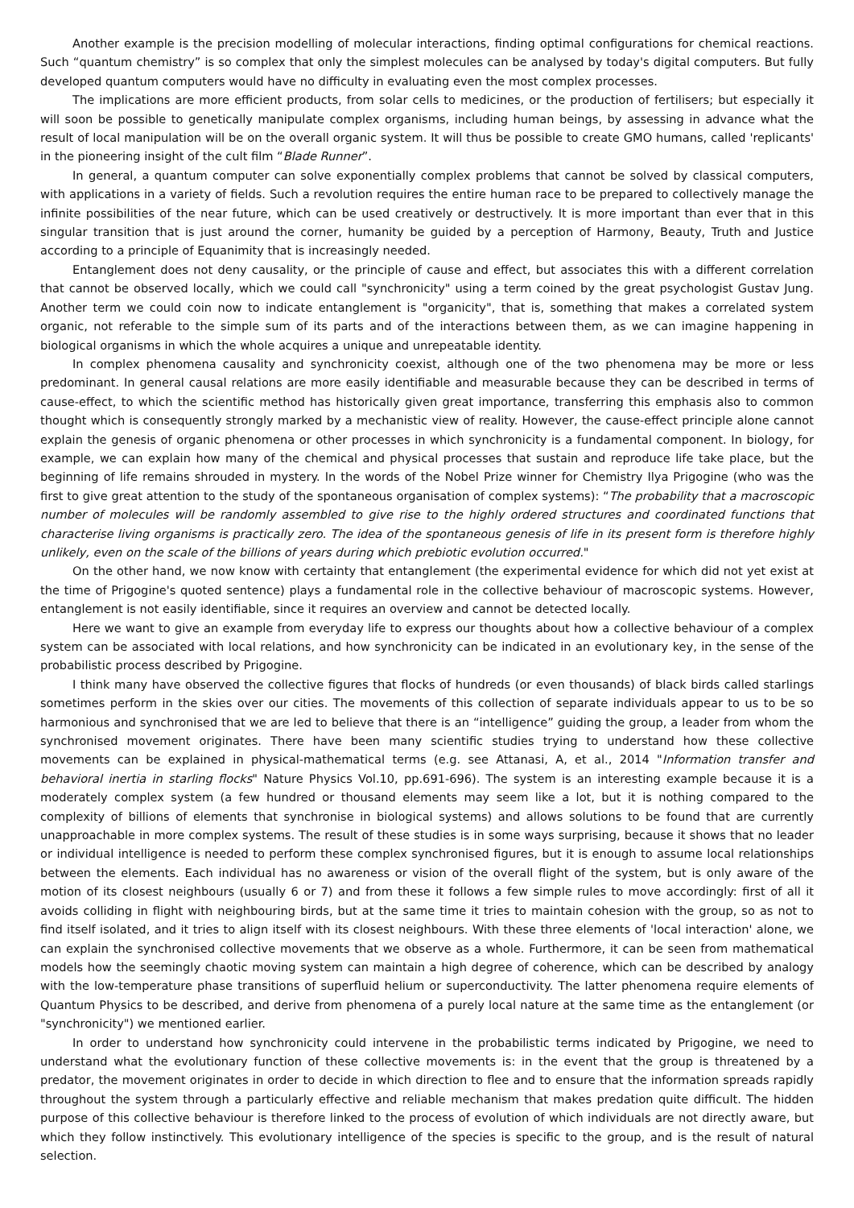Another example is the precision modelling of molecular interactions, finding optimal configurations for chemical reactions. Such “quantum chemistry” is so complex that only the simplest molecules can be analysed by today's digital computers. But fully developed quantum computers would have no difficulty in evaluating even the most complex processes.
The implications are more efficient products, from solar cells to medicines, or the production of fertilisers; but especially it will soon be possible to genetically manipulate complex organisms, including human beings, by assessing in advance what the result of local manipulation will be on the overall organic system. It will thus be possible to create GMO humans, called 'replicants' in the pioneering insight of the cult film “Blade Runner”.
In general, a quantum computer can solve exponentially complex problems that cannot be solved by classical computers, with applications in a variety of fields. Such a revolution requires the entire human race to be prepared to collectively manage the infinite possibilities of the near future, which can be used creatively or destructively. It is more important than ever that in this singular transition that is just around the corner, humanity be guided by a perception of Harmony, Beauty, Truth and Justice according to a principle of Equanimity that is increasingly needed.
Entanglement does not deny causality, or the principle of cause and effect, but associates this with a different correlation that cannot be observed locally, which we could call "synchronicity" using a term coined by the great psychologist Gustav Jung. Another term we could coin now to indicate entanglement is "organicity", that is, something that makes a correlated system organic, not referable to the simple sum of its parts and of the interactions between them, as we can imagine happening in biological organisms in which the whole acquires a unique and unrepeatable identity.
In complex phenomena causality and synchronicity coexist, although one of the two phenomena may be more or less predominant. In general causal relations are more easily identifiable and measurable because they can be described in terms of cause-effect, to which the scientific method has historically given great importance, transferring this emphasis also to common thought which is consequently strongly marked by a mechanistic view of reality. However, the cause-effect principle alone cannot explain the genesis of organic phenomena or other processes in which synchronicity is a fundamental component. In biology, for example, we can explain how many of the chemical and physical processes that sustain and reproduce life take place, but the beginning of life remains shrouded in mystery. In the words of the Nobel Prize winner for Chemistry Ilya Prigogine (who was the first to give great attention to the study of the spontaneous organisation of complex systems): “The probability that a macroscopic number of molecules will be randomly assembled to give rise to the highly ordered structures and coordinated functions that characterise living organisms is practically zero. The idea of the spontaneous genesis of life in its present form is therefore highly unlikely, even on the scale of the billions of years during which prebiotic evolution occurred."
On the other hand, we now know with certainty that entanglement (the experimental evidence for which did not yet exist at the time of Prigogine's quoted sentence) plays a fundamental role in the collective behaviour of macroscopic systems. However, entanglement is not easily identifiable, since it requires an overview and cannot be detected locally.
Here we want to give an example from everyday life to express our thoughts about how a collective behaviour of a complex system can be associated with local relations, and how synchronicity can be indicated in an evolutionary key, in the sense of the probabilistic process described by Prigogine.
I think many have observed the collective figures that flocks of hundreds (or even thousands) of black birds called starlings sometimes perform in the skies over our cities. The movements of this collection of separate individuals appear to us to be so harmonious and synchronised that we are led to believe that there is an “intelligence” guiding the group, a leader from whom the synchronised movement originates. There have been many scientific studies trying to understand how these collective movements can be explained in physical-mathematical terms (e.g. see Attanasi, A, et al., 2014 "Information transfer and behavioral inertia in starling flocks" Nature Physics Vol.10, pp.691-696). The system is an interesting example because it is a moderately complex system (a few hundred or thousand elements may seem like a lot, but it is nothing compared to the complexity of billions of elements that synchronise in biological systems) and allows solutions to be found that are currently unapproachable in more complex systems. The result of these studies is in some ways surprising, because it shows that no leader or individual intelligence is needed to perform these complex synchronised figures, but it is enough to assume local relationships between the elements. Each individual has no awareness or vision of the overall flight of the system, but is only aware of the motion of its closest neighbours (usually 6 or 7) and from these it follows a few simple rules to move accordingly: first of all it avoids colliding in flight with neighbouring birds, but at the same time it tries to maintain cohesion with the group, so as not to find itself isolated, and it tries to align itself with its closest neighbours. With these three elements of 'local interaction' alone, we can explain the synchronised collective movements that we observe as a whole. Furthermore, it can be seen from mathematical models how the seemingly chaotic moving system can maintain a high degree of coherence, which can be described by analogy with the low-temperature phase transitions of superfluid helium or superconductivity. The latter phenomena require elements of Quantum Physics to be described, and derive from phenomena of a purely local nature at the same time as the entanglement (or "synchronicity") we mentioned earlier.
In order to understand how synchronicity could intervene in the probabilistic terms indicated by Prigogine, we need to understand what the evolutionary function of these collective movements is: in the event that the group is threatened by a predator, the movement originates in order to decide in which direction to flee and to ensure that the information spreads rapidly throughout the system through a particularly effective and reliable mechanism that makes predation quite difficult. The hidden purpose of this collective behaviour is therefore linked to the process of evolution of which individuals are not directly aware, but which they follow instinctively. This evolutionary intelligence of the species is specific to the group, and is the result of natural selection.